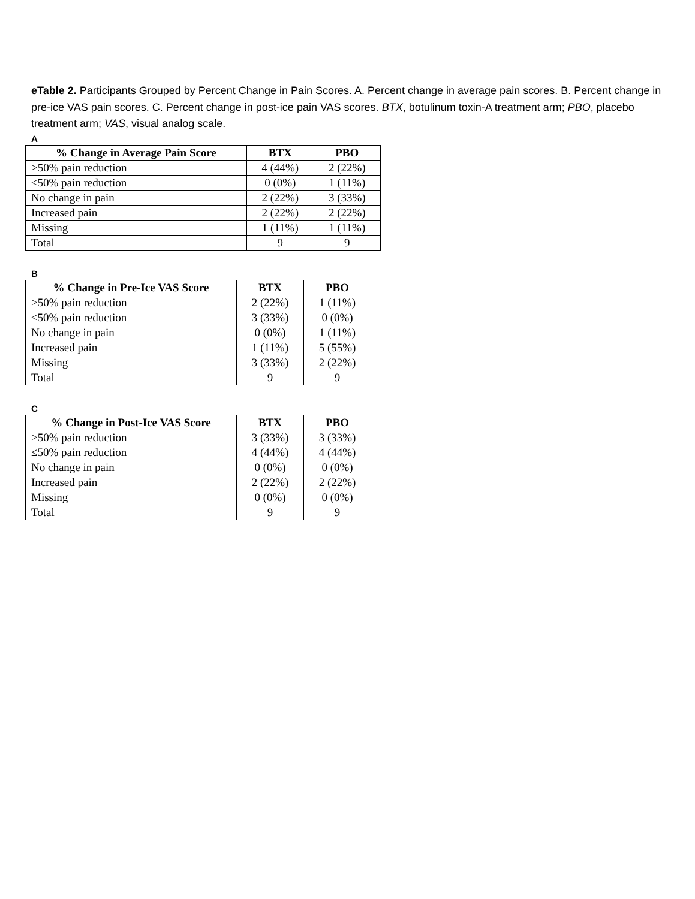eTable 2. Participants Grouped by Percent Change in Pain Scores. A. Percent change in average pain scores. B. Percent change in pre-ice VAS pain scores. C. Percent change in post-ice pain VAS scores. BTX, botulinum toxin-A treatment arm; PBO, placebo treatment arm; VAS, visual analog scale.
A
| % Change in Average Pain Score | BTX | PBO |
| --- | --- | --- |
| >50% pain reduction | 4 (44%) | 2 (22%) |
| ≤50% pain reduction | 0 (0%) | 1 (11%) |
| No change in pain | 2 (22%) | 3 (33%) |
| Increased pain | 2 (22%) | 2 (22%) |
| Missing | 1 (11%) | 1 (11%) |
| Total | 9 | 9 |
B
| % Change in Pre-Ice VAS Score | BTX | PBO |
| --- | --- | --- |
| >50% pain reduction | 2 (22%) | 1 (11%) |
| ≤50% pain reduction | 3 (33%) | 0 (0%) |
| No change in pain | 0 (0%) | 1 (11%) |
| Increased pain | 1 (11%) | 5 (55%) |
| Missing | 3 (33%) | 2 (22%) |
| Total | 9 | 9 |
C
| % Change in Post-Ice VAS Score | BTX | PBO |
| --- | --- | --- |
| >50% pain reduction | 3 (33%) | 3 (33%) |
| ≤50% pain reduction | 4 (44%) | 4 (44%) |
| No change in pain | 0 (0%) | 0 (0%) |
| Increased pain | 2 (22%) | 2 (22%) |
| Missing | 0 (0%) | 0 (0%) |
| Total | 9 | 9 |